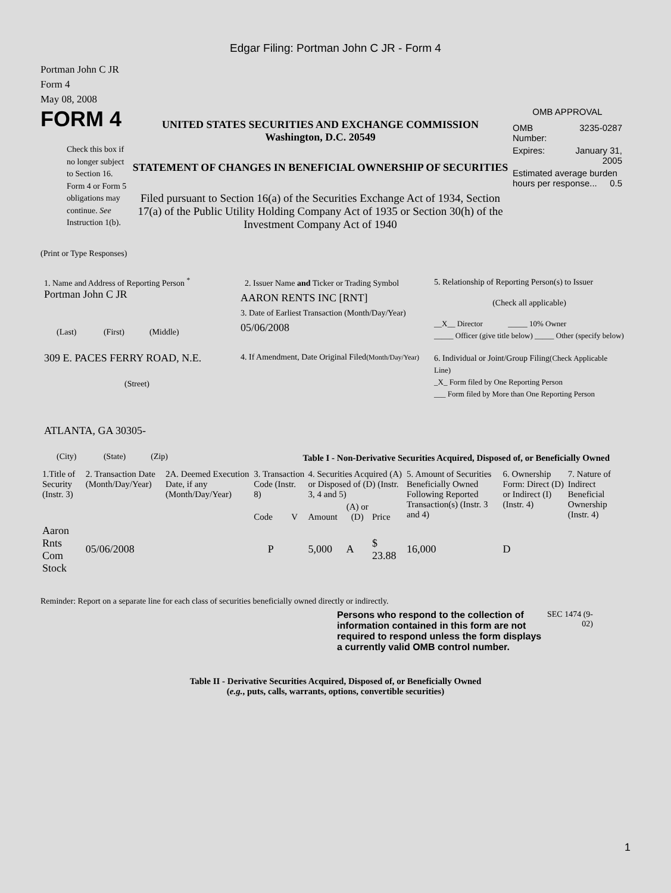Edgar Filing: Portman John C JR - Form 4
Portman John C JR
Form 4
May 08, 2008
FORM 4
Check this box if no longer subject to Section 16. Form 4 or Form 5 obligations may continue. See Instruction 1(b).
UNITED STATES SECURITIES AND EXCHANGE COMMISSION
Washington, D.C. 20549
STATEMENT OF CHANGES IN BENEFICIAL OWNERSHIP OF SECURITIES
Filed pursuant to Section 16(a) of the Securities Exchange Act of 1934, Section 17(a) of the Public Utility Holding Company Act of 1935 or Section 30(h) of the Investment Company Act of 1940
OMB APPROVAL
| OMB Number: | 3235-0287 |
| Expires: | January 31, 2005 |
| Estimated average burden hours per response... 0.5 | |
(Print or Type Responses)
1. Name and Address of Reporting Person <sup>*</sup>
Portman John C JR
(Last) (First) (Middle)
309 E. PACES FERRY ROAD, N.E.
(Street)
ATLANTA, GA 30305-
(City) (State) (Zip)
2. Issuer Name and Ticker or Trading Symbol
AARON RENTS INC [RNT]
3. Date of Earliest Transaction (Month/Day/Year)
05/06/2008
4. If Amendment, Date Original Filed(Month/Day/Year)
5. Relationship of Reporting Person(s) to Issuer
(Check all applicable)
__X__ Director _____ 10% Owner
_____ Officer (give title below) _____ Other (specify below)
6. Individual or Joint/Group Filing(Check Applicable Line)
_X_ Form filed by One Reporting Person
___ Form filed by More than One Reporting Person
Table I - Non-Derivative Securities Acquired, Disposed of, or Beneficially Owned
| 1.Title of Security (Instr. 3) | 2. Transaction Date (Month/Day/Year) | 2A. Deemed Execution Date, if any (Month/Day/Year) | 3. Transaction Code (Instr. 8) | | 4. Securities Acquired (A) or Disposed of (D) (Instr. 3, 4 and 5) | | | 5. Amount of Securities Beneficially Owned Following Reported Transaction(s) (Instr. 3 and 4) | 6. Ownership Form: Direct (D) or Indirect (I) (Instr. 4) | 7. Nature of Indirect Beneficial Ownership (Instr. 4) |
| --- | --- | --- | --- | --- | --- | --- | --- | --- | --- | --- |
| | | | Code | V | Amount | (A) or (D) | Price | | | |
| Aaron Rnts Com Stock | 05/06/2008 | | P | | 5,000 | A | $ 23.88 | 16,000 | D | |
Reminder: Report on a separate line for each class of securities beneficially owned directly or indirectly.
Persons who respond to the collection of information contained in this form are not required to respond unless the form displays a currently valid OMB control number.
SEC 1474 (9-02)
Table II - Derivative Securities Acquired, Disposed of, or Beneficially Owned
(e.g., puts, calls, warrants, options, convertible securities)
1